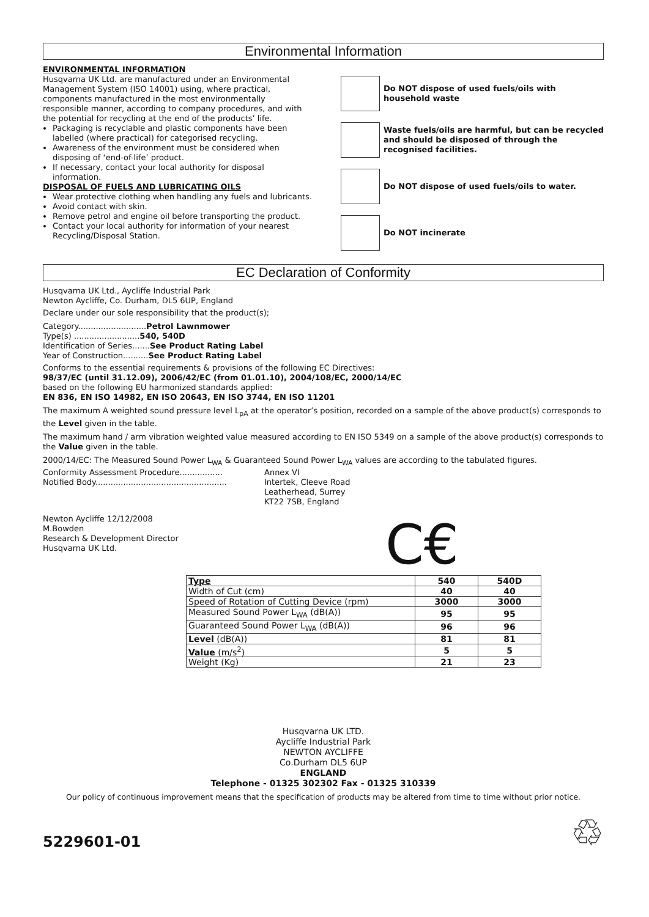Environmental Information
ENVIRONMENTAL INFORMATION
Husqvarna UK Ltd. are manufactured under an Environmental Management System (ISO 14001) using, where practical, components manufactured in the most environmentally responsible manner, according to company procedures, and with the potential for recycling at the end of the products’ life.
Packaging is recyclable and plastic components have been labelled (where practical) for categorised recycling.
Awareness of the environment must be considered when disposing of ‘end-of-life’ product.
If necessary, contact your local authority for disposal information.
DISPOSAL OF FUELS AND LUBRICATING OILS
Wear protective clothing when handling any fuels and lubricants.
Avoid contact with skin.
Remove petrol and engine oil before transporting the product.
Contact your local authority for information of your nearest Recycling/Disposal Station.
Do NOT dispose of used fuels/oils with household waste
Waste fuels/oils are harmful, but can be recycled and should be disposed of through the recognised facilities.
Do NOT dispose of used fuels/oils to water.
Do NOT incinerate
EC Declaration of Conformity
Husqvarna UK Ltd., Aycliffe Industrial Park
Newton Aycliffe, Co. Durham, DL5 6UP, England
Declare under our sole responsibility that the product(s);
Category...........................Petrol Lawnmower
Type(s) ..........................540, 540D
Identification of Series.......See Product Rating Label
Year of Construction..........See Product Rating Label
Conforms to the essential requirements & provisions of the following EC Directives:
98/37/EC (until 31.12.09), 2006/42/EC (from 01.01.10), 2004/108/EC, 2000/14/EC
based on the following EU harmonized standards applied:
EN 836, EN ISO 14982, EN ISO 20643, EN ISO 3744, EN ISO 11201
The maximum A weighted sound pressure level L<sub>pA</sub> at the operator’s position, recorded on a sample of the above product(s) corresponds to the Level given in the table.
The maximum hand / arm vibration weighted value measured according to EN ISO 5349 on a sample of the above product(s) corresponds to the Value given in the table.
2000/14/EC: The Measured Sound Power L<sub>WA</sub> & Guaranteed Sound Power L<sub>WA</sub> values are according to the tabulated figures.
Conformity Assessment Procedure.................
Notified Body....................................................
Annex VI
Intertek, Cleeve Road
Leatherhead, Surrey
KT22 7SB, England
Newton Aycliffe 12/12/2008
M.Bowden
Research & Development Director
Husqvarna UK Ltd.
C€
| Type | 540 | 540D |
| --- | --- | --- |
| Width of Cut (cm) | 40 | 40 |
| Speed of Rotation of Cutting Device (rpm) | 3000 | 3000 |
| Measured Sound Power L<sub>WA</sub> (dB(A)) | 95 | 95 |
| Guaranteed Sound Power L<sub>WA</sub> (dB(A)) | 96 | 96 |
| Level (dB(A)) | 81 | 81 |
| Value (m/s<sup>2</sup>) | 5 | 5 |
| Weight (Kg) | 21 | 23 |
Husqvarna UK LTD.
Aycliffe Industrial Park
NEWTON AYCLIFFE
Co.Durham DL5 6UP
ENGLAND
Telephone - 01325 302302 Fax - 01325 310339
Our policy of continuous improvement means that the specification of products may be altered from time to time without prior notice.
5229601-01
♲